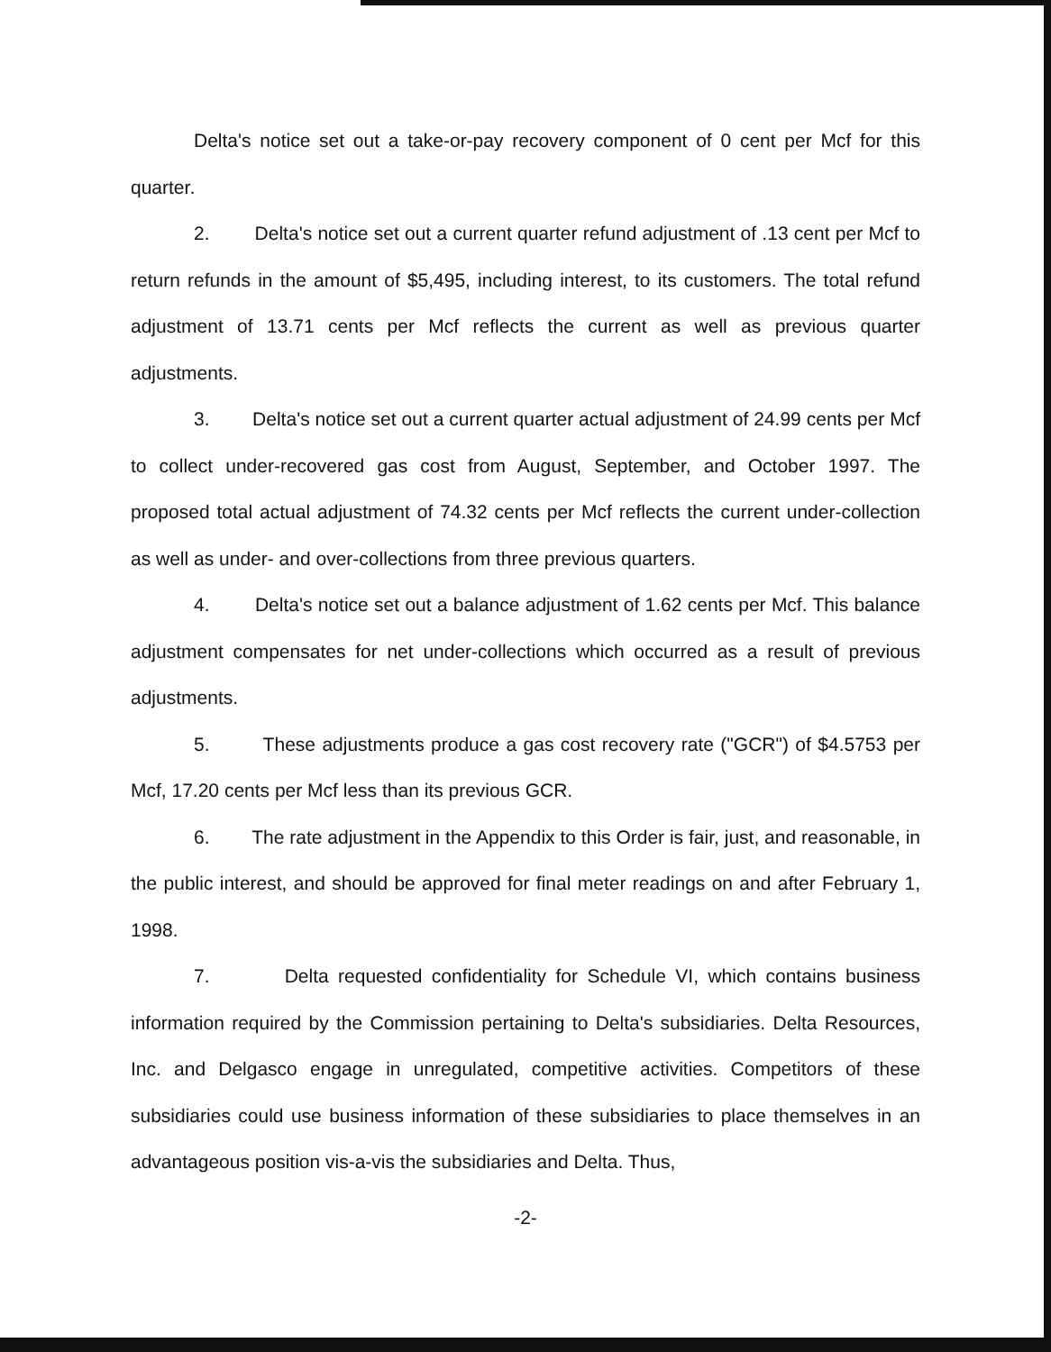Delta's notice set out a take-or-pay recovery component of 0 cent per Mcf for this quarter.
2. Delta's notice set out a current quarter refund adjustment of .13 cent per Mcf to return refunds in the amount of $5,495, including interest, to its customers. The total refund adjustment of 13.71 cents per Mcf reflects the current as well as previous quarter adjustments.
3. Delta's notice set out a current quarter actual adjustment of 24.99 cents per Mcf to collect under-recovered gas cost from August, September, and October 1997. The proposed total actual adjustment of 74.32 cents per Mcf reflects the current under-collection as well as under- and over-collections from three previous quarters.
4. Delta's notice set out a balance adjustment of 1.62 cents per Mcf. This balance adjustment compensates for net under-collections which occurred as a result of previous adjustments.
5. These adjustments produce a gas cost recovery rate ("GCR") of $4.5753 per Mcf, 17.20 cents per Mcf less than its previous GCR.
6. The rate adjustment in the Appendix to this Order is fair, just, and reasonable, in the public interest, and should be approved for final meter readings on and after February 1, 1998.
7. Delta requested confidentiality for Schedule VI, which contains business information required by the Commission pertaining to Delta's subsidiaries. Delta Resources, Inc. and Delgasco engage in unregulated, competitive activities. Competitors of these subsidiaries could use business information of these subsidiaries to place themselves in an advantageous position vis-a-vis the subsidiaries and Delta. Thus,
-2-